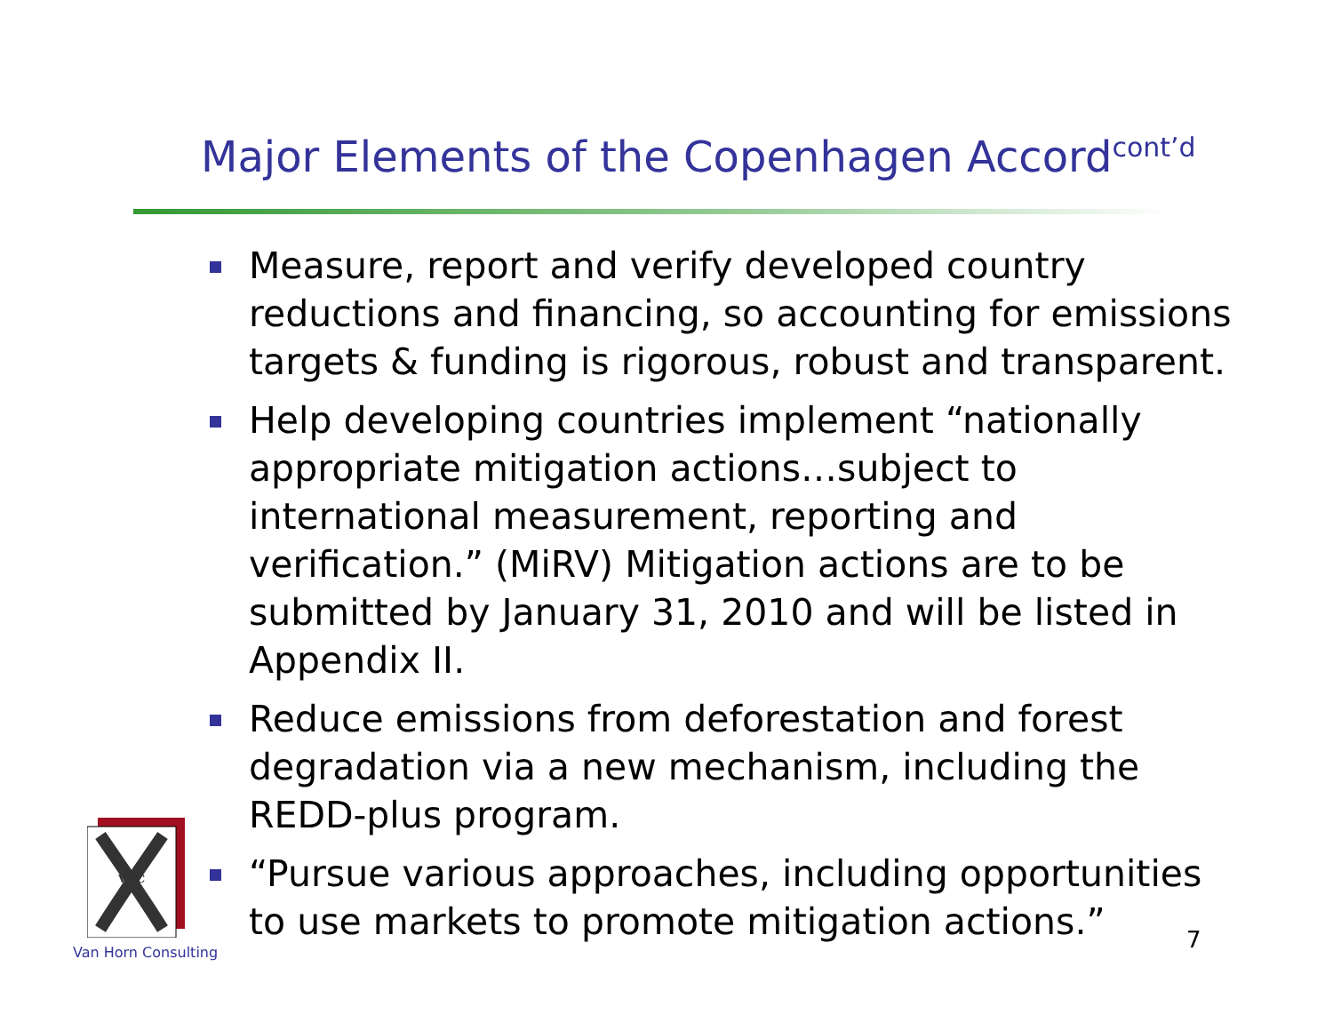Major Elements of the Copenhagen Accord<sup>cont’d</sup>
Measure, report and verify developed country reductions and financing, so accounting for emissions targets & funding is rigorous, robust and transparent.
Help developing countries implement “nationally appropriate mitigation actions…subject to international measurement, reporting and verification.” (MiRV) Mitigation actions are to be submitted by January 31, 2010 and will be listed in Appendix II.
Reduce emissions from deforestation and forest degradation via a new mechanism, including the REDD-plus program.
“Pursue various approaches, including opportunities to use markets to promote mitigation actions.”
VHC
Van Horn Consulting 7